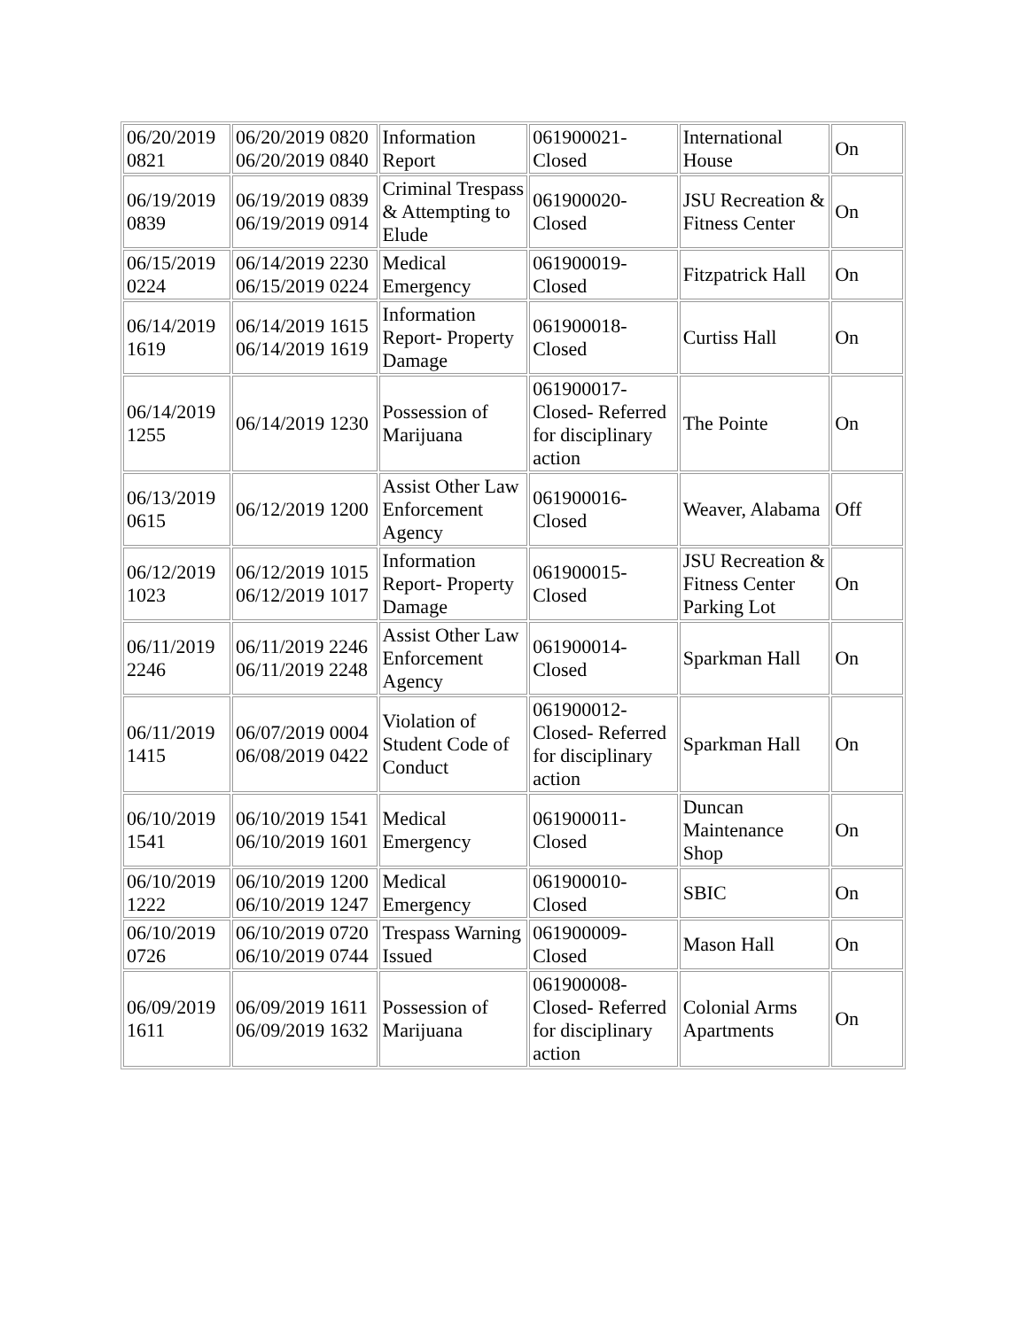| 06/20/2019 0821 | 06/20/2019 0820 06/20/2019 0840 | Information Report | 061900021-Closed | International House | On |
| 06/19/2019 0839 | 06/19/2019 0839 06/19/2019 0914 | Criminal Trespass & Attempting to Elude | 061900020-Closed | JSU Recreation & Fitness Center | On |
| 06/15/2019 0224 | 06/14/2019 2230 06/15/2019 0224 | Medical Emergency | 061900019-Closed | Fitzpatrick Hall | On |
| 06/14/2019 1619 | 06/14/2019 1615 06/14/2019 1619 | Information Report- Property Damage | 061900018-Closed | Curtiss Hall | On |
| 06/14/2019 1255 | 06/14/2019 1230 | Possession of Marijuana | 061900017-Closed- Referred for disciplinary action | The Pointe | On |
| 06/13/2019 0615 | 06/12/2019 1200 | Assist Other Law Enforcement Agency | 061900016-Closed | Weaver, Alabama | Off |
| 06/12/2019 1023 | 06/12/2019 1015 06/12/2019 1017 | Information Report- Property Damage | 061900015-Closed | JSU Recreation & Fitness Center Parking Lot | On |
| 06/11/2019 2246 | 06/11/2019 2246 06/11/2019 2248 | Assist Other Law Enforcement Agency | 061900014-Closed | Sparkman Hall | On |
| 06/11/2019 1415 | 06/07/2019 0004 06/08/2019 0422 | Violation of Student Code of Conduct | 061900012-Closed- Referred for disciplinary action | Sparkman Hall | On |
| 06/10/2019 1541 | 06/10/2019 1541 06/10/2019 1601 | Medical Emergency | 061900011-Closed | Duncan Maintenance Shop | On |
| 06/10/2019 1222 | 06/10/2019 1200 06/10/2019 1247 | Medical Emergency | 061900010-Closed | SBIC | On |
| 06/10/2019 0726 | 06/10/2019 0720 06/10/2019 0744 | Trespass Warning Issued | 061900009-Closed | Mason Hall | On |
| 06/09/2019 1611 | 06/09/2019 1611 06/09/2019 1632 | Possession of Marijuana | 061900008-Closed- Referred for disciplinary action | Colonial Arms Apartments | On |